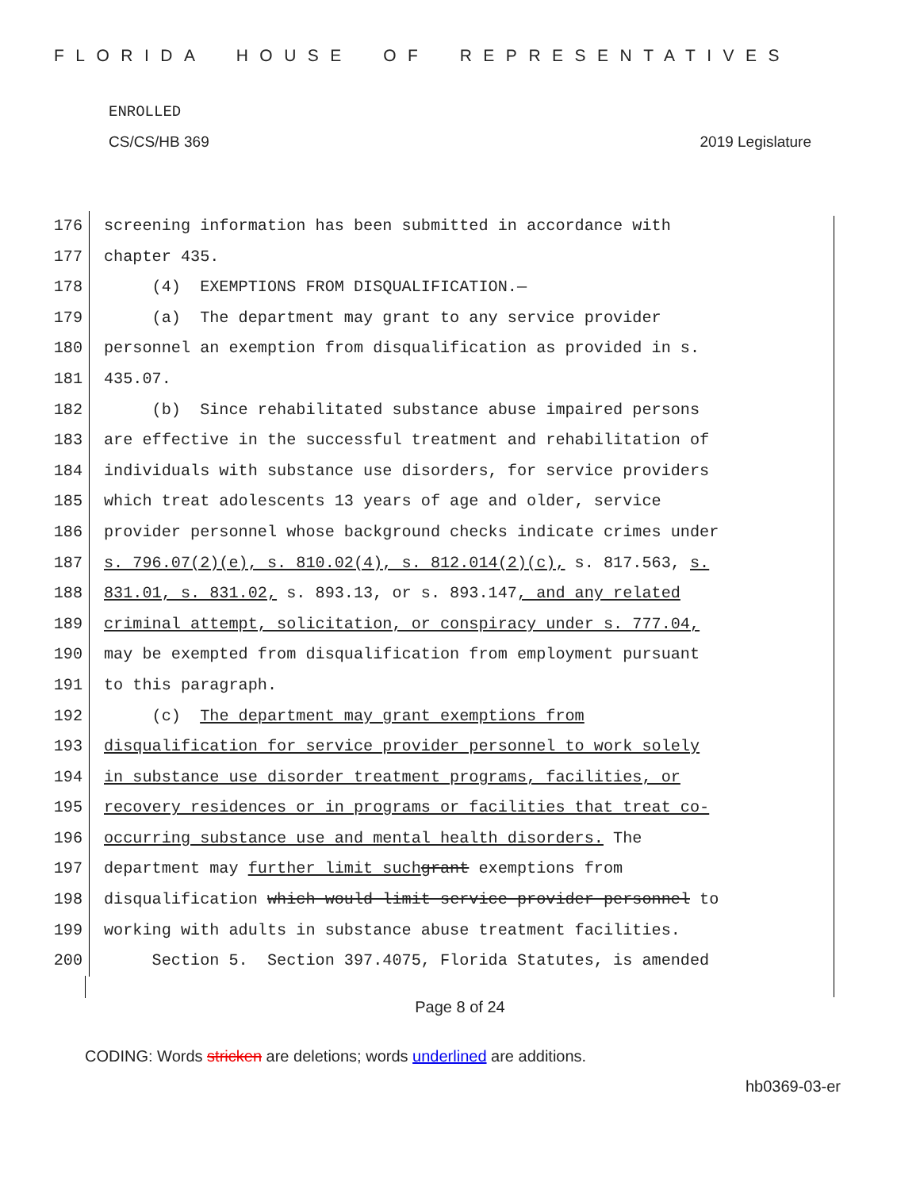FLORIDA HOUSE OF REPRESENTATIVES
ENROLLED
CS/CS/HB 369 2019 Legislature
176 screening information has been submitted in accordance with
177 chapter 435.
178 (4) EXEMPTIONS FROM DISQUALIFICATION.—
179 (a) The department may grant to any service provider
180 personnel an exemption from disqualification as provided in s.
181 435.07.
182 (b) Since rehabilitated substance abuse impaired persons
183 are effective in the successful treatment and rehabilitation of
184 individuals with substance use disorders, for service providers
185 which treat adolescents 13 years of age and older, service
186 provider personnel whose background checks indicate crimes under
187 s. 796.07(2)(e), s. 810.02(4), s. 812.014(2)(c), s. 817.563, s.
188 831.01, s. 831.02, s. 893.13, or s. 893.147, and any related
189 criminal attempt, solicitation, or conspiracy under s. 777.04,
190 may be exempted from disqualification from employment pursuant
191 to this paragraph.
192 (c) The department may grant exemptions from
193 disqualification for service provider personnel to work solely
194 in substance use disorder treatment programs, facilities, or
195 recovery residences or in programs or facilities that treat co-
196 occurring substance use and mental health disorders. The
197 department may further limit such grant exemptions from
198 disqualification which would limit service provider personnel to
199 working with adults in substance abuse treatment facilities.
200 Section 5. Section 397.4075, Florida Statutes, is amended
Page 8 of 24
CODING: Words stricken are deletions; words underlined are additions.
hb0369-03-er